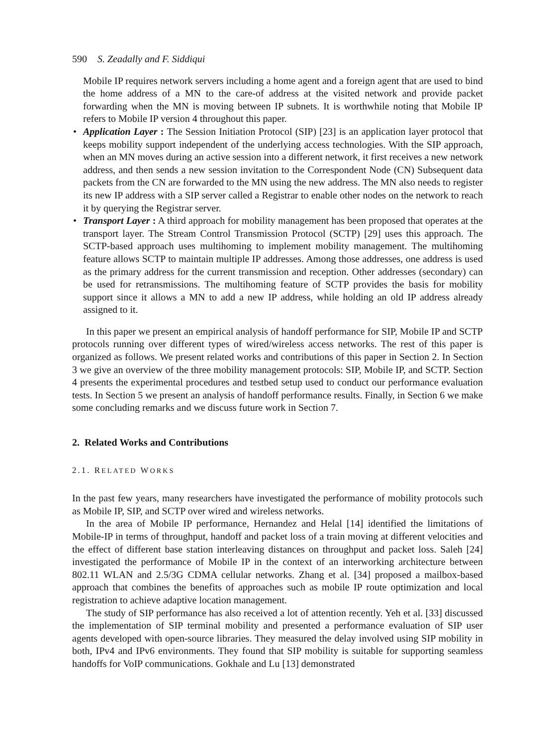590 S. Zeadally and F. Siddiqui
Mobile IP requires network servers including a home agent and a foreign agent that are used to bind the home address of a MN to the care-of address at the visited network and provide packet forwarding when the MN is moving between IP subnets. It is worthwhile noting that Mobile IP refers to Mobile IP version 4 throughout this paper.
• Application Layer : The Session Initiation Protocol (SIP) [23] is an application layer protocol that keeps mobility support independent of the underlying access technologies. With the SIP approach, when an MN moves during an active session into a different network, it first receives a new network address, and then sends a new session invitation to the Correspondent Node (CN) Subsequent data packets from the CN are forwarded to the MN using the new address. The MN also needs to register its new IP address with a SIP server called a Registrar to enable other nodes on the network to reach it by querying the Registrar server.
• Transport Layer : A third approach for mobility management has been proposed that operates at the transport layer. The Stream Control Transmission Protocol (SCTP) [29] uses this approach. The SCTP-based approach uses multihoming to implement mobility management. The multihoming feature allows SCTP to maintain multiple IP addresses. Among those addresses, one address is used as the primary address for the current transmission and reception. Other addresses (secondary) can be used for retransmissions. The multihoming feature of SCTP provides the basis for mobility support since it allows a MN to add a new IP address, while holding an old IP address already assigned to it.
In this paper we present an empirical analysis of handoff performance for SIP, Mobile IP and SCTP protocols running over different types of wired/wireless access networks. The rest of this paper is organized as follows. We present related works and contributions of this paper in Section 2. In Section 3 we give an overview of the three mobility management protocols: SIP, Mobile IP, and SCTP. Section 4 presents the experimental procedures and testbed setup used to conduct our performance evaluation tests. In Section 5 we present an analysis of handoff performance results. Finally, in Section 6 we make some concluding remarks and we discuss future work in Section 7.
2. Related Works and Contributions
2.1. RELATED WORKS
In the past few years, many researchers have investigated the performance of mobility protocols such as Mobile IP, SIP, and SCTP over wired and wireless networks.
In the area of Mobile IP performance, Hernandez and Helal [14] identified the limitations of Mobile-IP in terms of throughput, handoff and packet loss of a train moving at different velocities and the effect of different base station interleaving distances on throughput and packet loss. Saleh [24] investigated the performance of Mobile IP in the context of an interworking architecture between 802.11 WLAN and 2.5/3G CDMA cellular networks. Zhang et al. [34] proposed a mailbox-based approach that combines the benefits of approaches such as mobile IP route optimization and local registration to achieve adaptive location management.
The study of SIP performance has also received a lot of attention recently. Yeh et al. [33] discussed the implementation of SIP terminal mobility and presented a performance evaluation of SIP user agents developed with open-source libraries. They measured the delay involved using SIP mobility in both, IPv4 and IPv6 environments. They found that SIP mobility is suitable for supporting seamless handoffs for VoIP communications. Gokhale and Lu [13] demonstrated